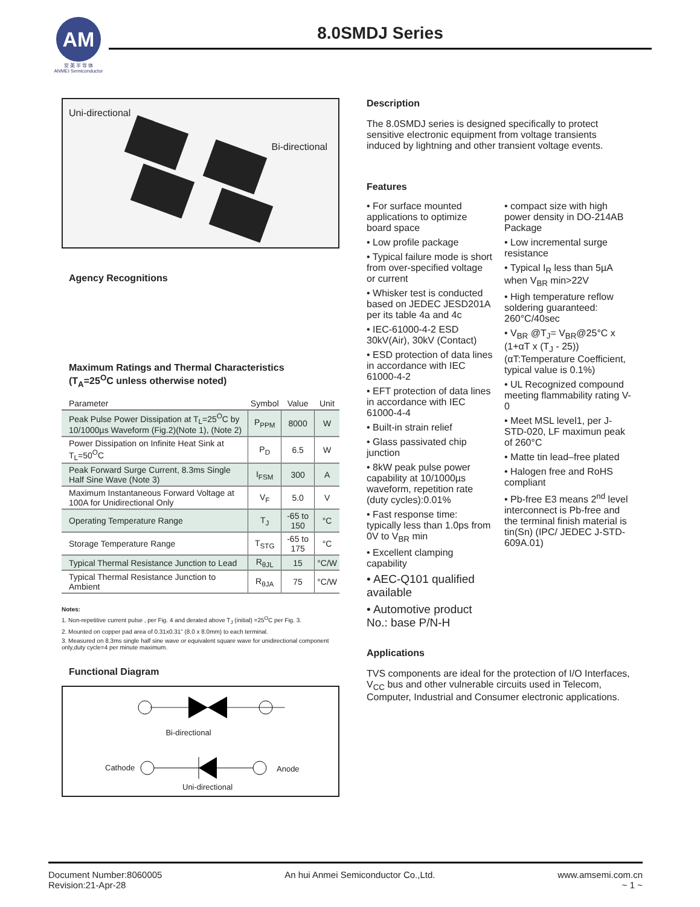AM
安 美 半 导 体
ANMEI Semiconductor
8.0SMDJ Series
Uni-directional
Bi-directional
Agency Recognitions
Maximum Ratings and Thermal Characteristics
(T<sub>A</sub>=25<sup>O</sup>C unless otherwise noted)
| Parameter | Symbol | Value | Unit |
| --- | --- | --- | --- |
| Peak Pulse Power Dissipation at T<sub>L</sub>=25<sup>O</sup>C by 10/1000µs Waveform (Fig.2)(Note 1), (Note 2) | P<sub>PPM</sub> | 8000 | W |
| Power Dissipation on Infinite Heat Sink at T<sub>L</sub>=50<sup>O</sup>C | P<sub>D</sub> | 6.5 | W |
| Peak Forward Surge Current, 8.3ms Single Half Sine Wave (Note 3) | I<sub>FSM</sub> | 300 | A |
| Maximum Instantaneous Forward Voltage at 100A for Unidirectional Only | V<sub>F</sub> | 5.0 | V |
| Operating Temperature Range | T<sub>J</sub> | -65 to 150 | °C |
| Storage Temperature Range | T<sub>STG</sub> | -65 to 175 | °C |
| Typical Thermal Resistance Junction to Lead | R<sub>θJL</sub> | 15 | °C/W |
| Typical Thermal Resistance Junction to Ambient | R<sub>θJA</sub> | 75 | °C/W |
Notes:
1. Non-repetitive current pulse , per Fig. 4 and derated above T<sub>J</sub> (initial) =25<sup>O</sup>C per Fig. 3.
2. Mounted on copper pad area of 0.31x0.31” (8.0 x 8.0mm) to each terminal.
3. Measured on 8.3ms single half sine wave or equivalent square wave for unidirectional component only,duty cycle=4 per minute maximum.
Functional Diagram
Bi-directional
Cathode Anode
Uni-directional
Description
The 8.0SMDJ series is designed specifically to protect sensitive electronic equipment from voltage transients induced by lightning and other transient voltage events.
Features
• For surface mounted applications to optimize board space
• Low profile package
• Typical failure mode is short from over-specified voltage or current
• Whisker test is conducted based on JEDEC JESD201A per its table 4a and 4c
• IEC-61000-4-2 ESD 30kV(Air), 30kV (Contact)
• ESD protection of data lines in accordance with IEC 61000-4-2
• EFT protection of data lines in accordance with IEC 61000-4-4
• Built-in strain relief
• Glass passivated chip junction
• 8kW peak pulse power capability at 10/1000µs waveform, repetition rate (duty cycles):0.01%
• Fast response time: typically less than 1.0ps from 0V to V<sub>BR</sub> min
• Excellent clamping capability
• AEC-Q101 qualified available
• Automotive product No.: base P/N-H
• compact size with high power density in DO-214AB Package
• Low incremental surge resistance
• Typical I<sub>R</sub> less than 5µA when V<sub>BR</sub> min>22V
• High temperature reflow soldering guaranteed: 260°C/40sec
• V<sub>BR</sub> @T<sub>J</sub>= V<sub>BR</sub>@25°C x (1+αT x (T<sub>J</sub> - 25)) (αT:Temperature Coefficient, typical value is 0.1%)
• UL Recognized compound meeting flammability rating V-0
• Meet MSL level1, per J-STD-020, LF maximun peak of 260°C
• Matte tin lead–free plated
• Halogen free and RoHS compliant
• Pb-free E3 means 2<sup>nd</sup> level interconnect is Pb-free and the terminal finish material is tin(Sn) (IPC/ JEDEC J-STD-609A.01)
Applications
TVS components are ideal for the protection of I/O Interfaces, V<sub>CC</sub> bus and other vulnerable circuits used in Telecom, Computer, Industrial and Consumer electronic applications.
Document Number:8060005
Revision:21-Apr-28
An hui Anmei Semiconductor Co.,Ltd.
www.amsemi.com.cn
~ 1 ~